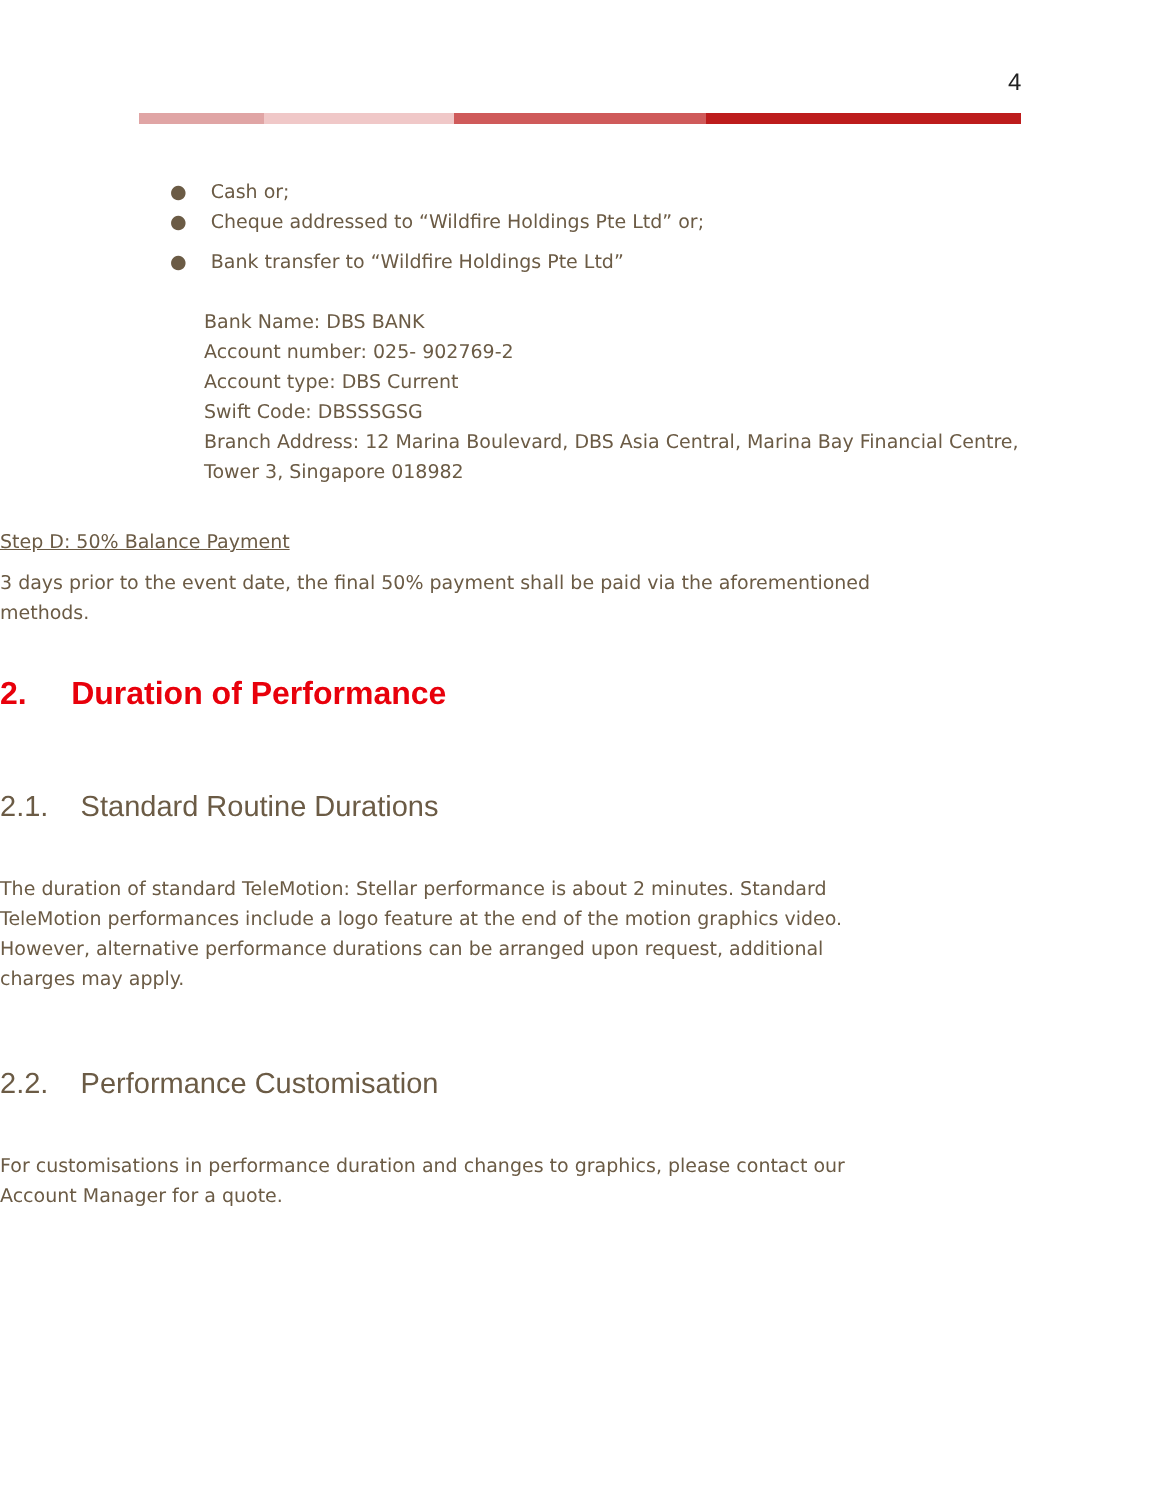4
● Cash or;
● Cheque addressed to “Wildfire Holdings Pte Ltd” or;
● Bank transfer to “Wildfire Holdings Pte Ltd”
Bank Name: DBS BANK
Account number: 025- 902769-2
Account type: DBS Current
Swift Code: DBSSSGSG
Branch Address: 12 Marina Boulevard, DBS Asia Central, Marina Bay Financial Centre, Tower 3, Singapore 018982
Step D: 50% Balance Payment
3 days prior to the event date, the final 50% payment shall be paid via the aforementioned methods.
2. Duration of Performance
2.1. Standard Routine Durations
The duration of standard TeleMotion: Stellar performance is about 2 minutes. Standard TeleMotion performances include a logo feature at the end of the motion graphics video. However, alternative performance durations can be arranged upon request, additional charges may apply.
2.2. Performance Customisation
For customisations in performance duration and changes to graphics, please contact our Account Manager for a quote.